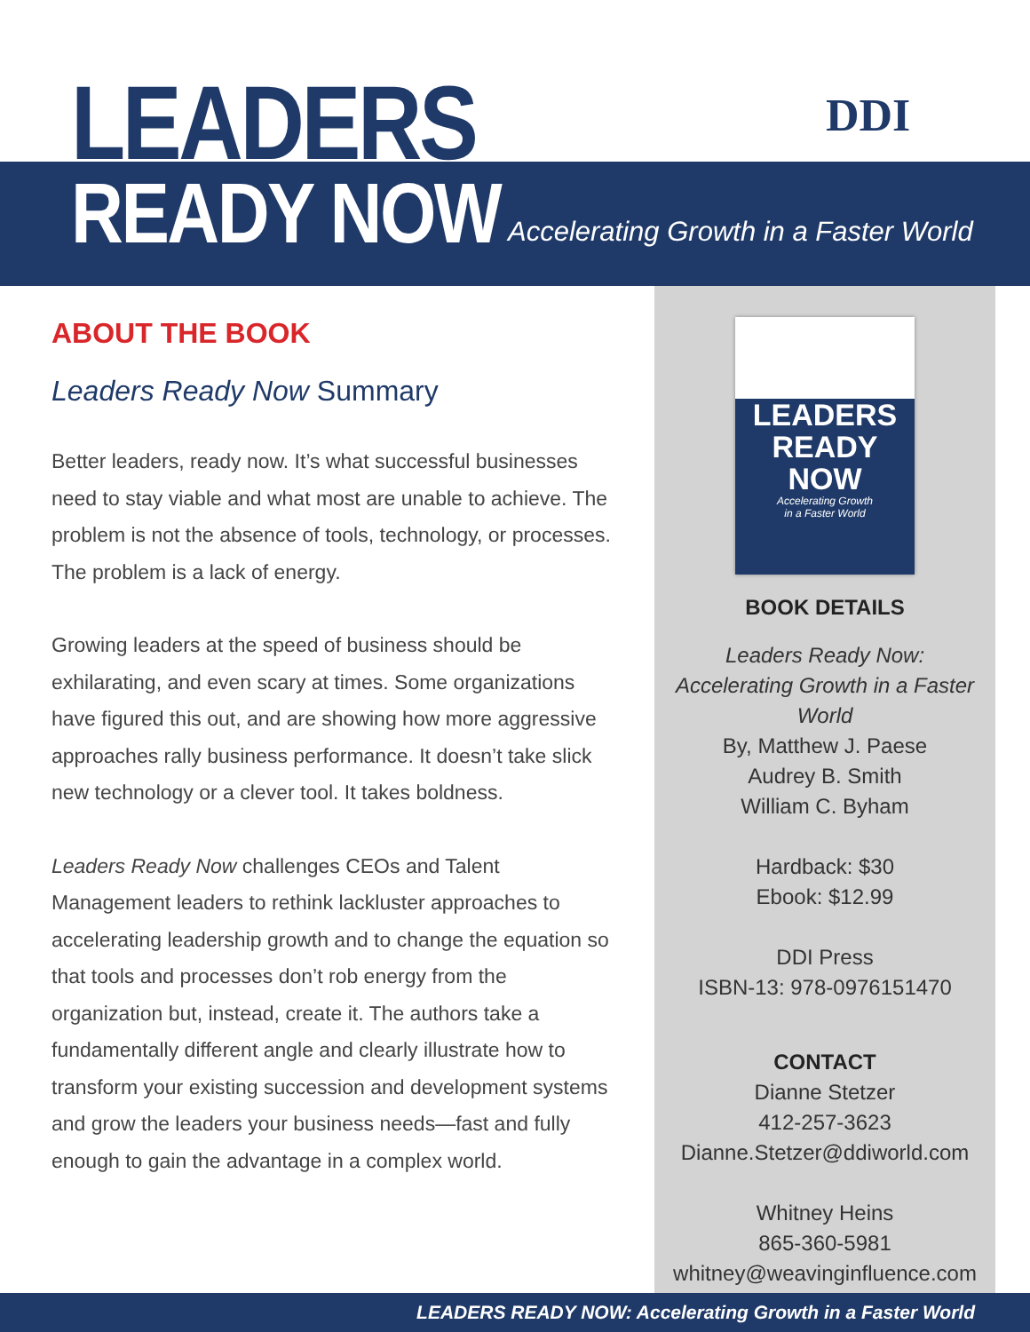LEADERS
READY NOW
Accelerating Growth in a Faster World
DDI
ABOUT THE BOOK
Leaders Ready Now Summary
Better leaders, ready now. It’s what successful businesses need to stay viable and what most are unable to achieve. The problem is not the absence of tools, technology, or processes. The problem is a lack of energy.
Growing leaders at the speed of business should be exhilarating, and even scary at times. Some organizations have figured this out, and are showing how more aggressive approaches rally business performance. It doesn’t take slick new technology or a clever tool. It takes boldness.
Leaders Ready Now challenges CEOs and Talent Management leaders to rethink lackluster approaches to accelerating leadership growth and to change the equation so that tools and processes don’t rob energy from the organization but, instead, create it. The authors take a fundamentally different angle and clearly illustrate how to transform your existing succession and development systems and grow the leaders your business needs—fast and fully enough to gain the advantage in a complex world.
LEADERS
READY NOW
Accelerating Growth
in a Faster World
BOOK DETAILS
Leaders Ready Now:
Accelerating Growth in a Faster World
By, Matthew J. Paese
Audrey B. Smith
William C. Byham
Hardback: $30
Ebook: $12.99
DDI Press
ISBN-13: 978-0976151470
CONTACT
Dianne Stetzer
412-257-3623
Dianne.Stetzer@ddiworld.com
Whitney Heins
865-360-5981
whitney@weavinginfluence.com
LEADERS READY NOW: Accelerating Growth in a Faster World